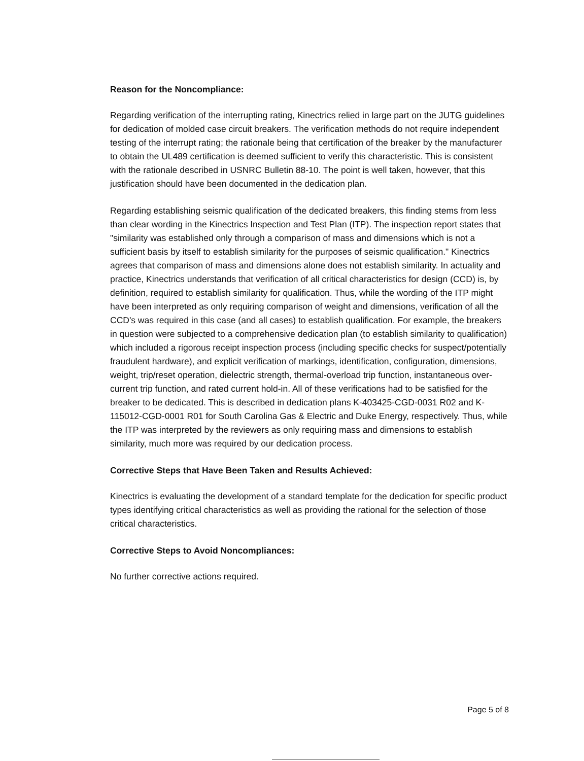Reason for the Noncompliance:
Regarding verification of the interrupting rating, Kinectrics relied in large part on the JUTG guidelines for dedication of molded case circuit breakers. The verification methods do not require independent testing of the interrupt rating; the rationale being that certification of the breaker by the manufacturer to obtain the UL489 certification is deemed sufficient to verify this characteristic. This is consistent with the rationale described in USNRC Bulletin 88-10. The point is well taken, however, that this justification should have been documented in the dedication plan.
Regarding establishing seismic qualification of the dedicated breakers, this finding stems from less than clear wording in the Kinectrics Inspection and Test Plan (ITP). The inspection report states that "similarity was established only through a comparison of mass and dimensions which is not a sufficient basis by itself to establish similarity for the purposes of seismic qualification." Kinectrics agrees that comparison of mass and dimensions alone does not establish similarity. In actuality and practice, Kinectrics understands that verification of all critical characteristics for design (CCD) is, by definition, required to establish similarity for qualification. Thus, while the wording of the ITP might have been interpreted as only requiring comparison of weight and dimensions, verification of all the CCD's was required in this case (and all cases) to establish qualification. For example, the breakers in question were subjected to a comprehensive dedication plan (to establish similarity to qualification) which included a rigorous receipt inspection process (including specific checks for suspect/potentially fraudulent hardware), and explicit verification of markings, identification, configuration, dimensions, weight, trip/reset operation, dielectric strength, thermal-overload trip function, instantaneous over-current trip function, and rated current hold-in. All of these verifications had to be satisfied for the breaker to be dedicated. This is described in dedication plans K-403425-CGD-0031 R02 and K-115012-CGD-0001 R01 for South Carolina Gas & Electric and Duke Energy, respectively. Thus, while the ITP was interpreted by the reviewers as only requiring mass and dimensions to establish similarity, much more was required by our dedication process.
Corrective Steps that Have Been Taken and Results Achieved:
Kinectrics is evaluating the development of a standard template for the dedication for specific product types identifying critical characteristics as well as providing the rational for the selection of those critical characteristics.
Corrective Steps to Avoid Noncompliances:
No further corrective actions required.
Page 5 of 8